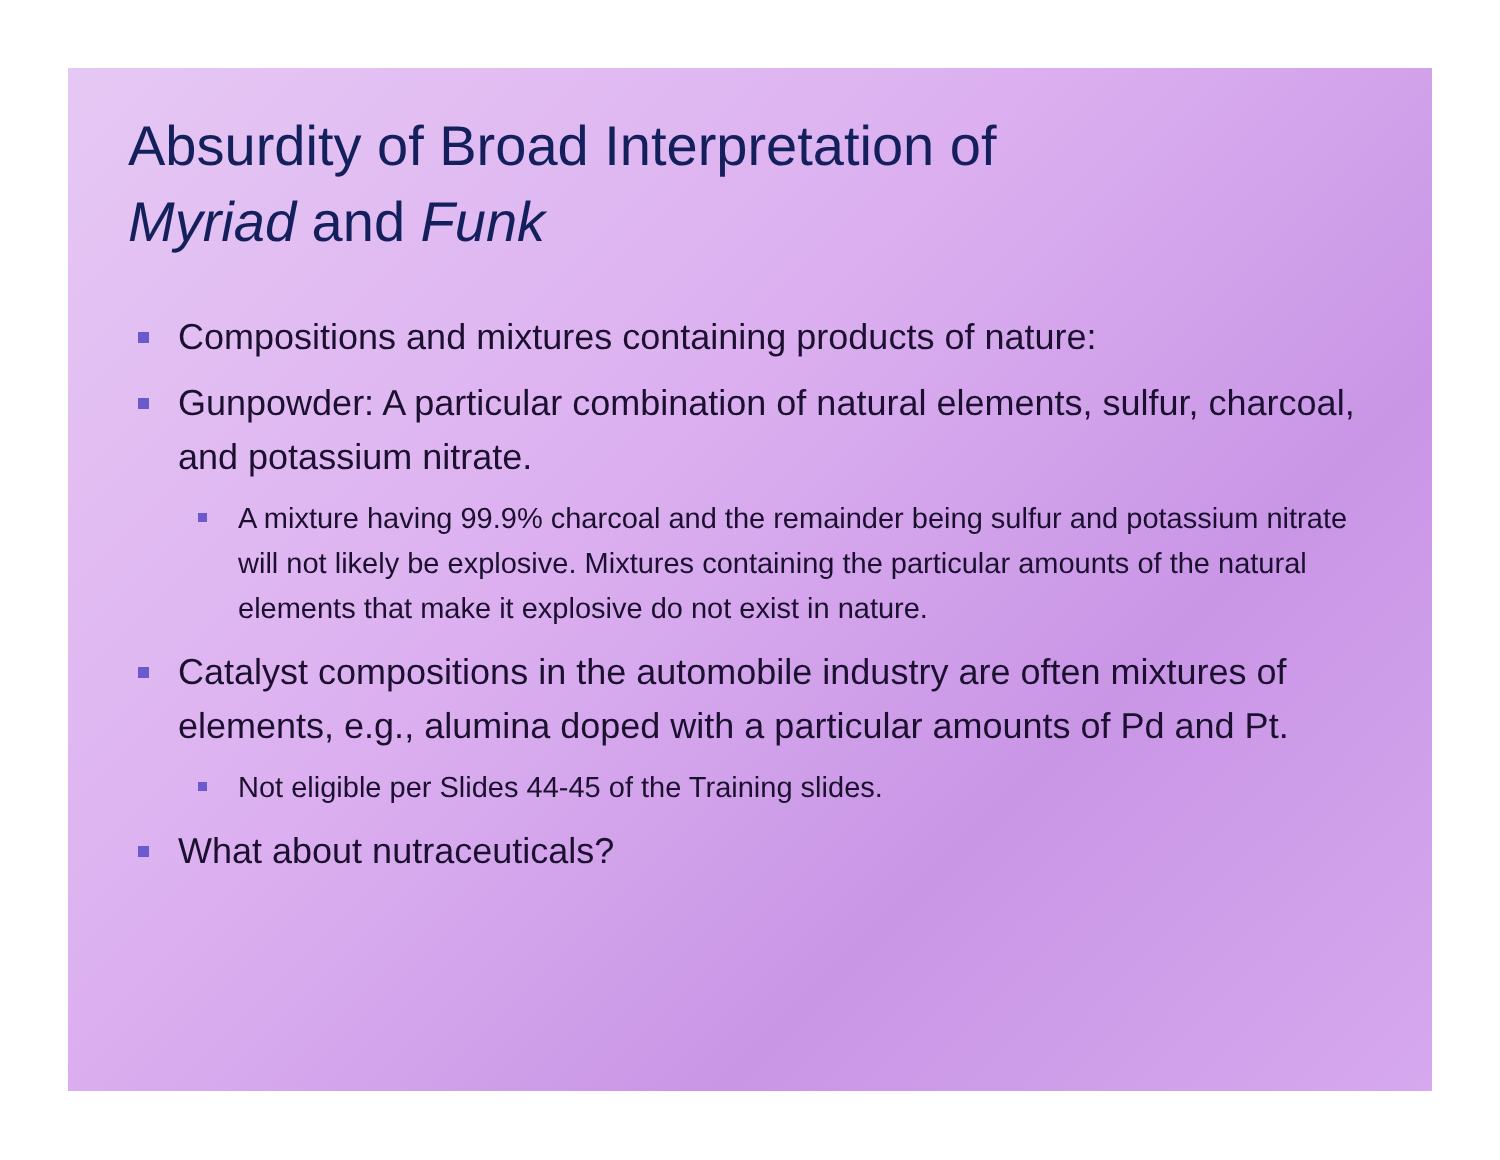Absurdity of Broad Interpretation of
Myriad and Funk
Compositions and mixtures containing products of nature:
Gunpowder: A particular combination of natural elements, sulfur, charcoal, and potassium nitrate.
A mixture having 99.9% charcoal and the remainder being sulfur and potassium nitrate will not likely be explosive. Mixtures containing the particular amounts of the natural elements that make it explosive do not exist in nature.
Catalyst compositions in the automobile industry are often mixtures of elements, e.g., alumina doped with a particular amounts of Pd and Pt.
Not eligible per Slides 44-45 of the Training slides.
What about nutraceuticals?